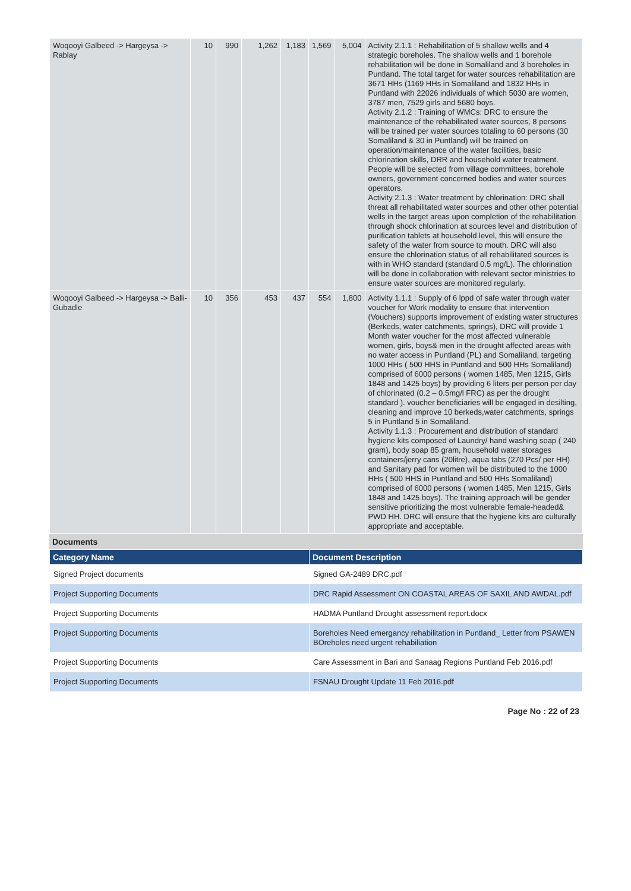| Woqooyi Galbeed -> Hargeysa -> Rablay | 10 | 990 | 1,262 | 1,183 | 1,569 | 5,004 | Activity 2.1.1 : Rehabilitation of 5 shallow wells and 4 strategic boreholes. The shallow wells and 1 borehole rehabilitation will be done in Somaliland and 3 boreholes in Puntland. The total target for water sources rehabilitation are 3671 HHs (1169 HHs in Somaliland and 1832 HHs in Puntland with 22026 individuals of which 5030 are women, 3787 men, 7529 girls and 5680 boys. Activity 2.1.2 : Training of WMCs: DRC to ensure the maintenance of the rehabilitated water sources, 8 persons will be trained per water sources totaling to 60 persons (30 Somaliland & 30 in Puntland) will be trained on operation/maintenance of the water facilities, basic chlorination skills, DRR and household water treatment. People will be selected from village committees, borehole owners, government concerned bodies and water sources operators. Activity 2.1.3 : Water treatment by chlorination: DRC shall threat all rehabilitated water sources and other other potential wells in the target areas upon completion of the rehabilitation through shock chlorination at sources level and distribution of purification tablets at household level, this will ensure the safety of the water from source to mouth. DRC will also ensure the chlorination status of all rehabilitated sources is with in WHO standard (standard 0.5 mg/L). The chlorination will be done in collaboration with relevant sector ministries to ensure water sources are monitored regularly. |
| Woqooyi Galbeed -> Hargeysa -> Balli-Gubadle | 10 | 356 | 453 | 437 | 554 | 1,800 | Activity 1.1.1 : Supply of 6 lppd of safe water through water voucher for Work modality to ensure that intervention (Vouchers) supports improvement of existing water structures (Berkeds, water catchments, springs), DRC will provide 1 Month water voucher for the most affected vulnerable women, girls, boys& men in the drought affected areas with no water access in Puntland (PL) and Somaliland, targeting 1000 HHs ( 500 HHS in Puntland and 500 HHs Somaliland) comprised of 6000 persons ( women 1485, Men 1215, Girls 1848 and 1425 boys) by providing 6 liters per person per day of chlorinated (0.2 – 0.5mg/l FRC) as per the drought standard ). voucher beneficiaries will be engaged in desilting, cleaning and improve 10 berkeds,water catchments, springs 5 in Puntland 5 in Somaliland. Activity 1.1.3 : Procurement and distribution of standard hygiene kits composed of Laundry/ hand washing soap ( 240 gram), body soap 85 gram, household water storages containers/jerry cans (20litre), aqua tabs (270 Pcs/ per HH) and Sanitary pad for women will be distributed to the 1000 HHs ( 500 HHS in Puntland and 500 HHs Somaliland) comprised of 6000 persons ( women 1485, Men 1215, Girls 1848 and 1425 boys). The training approach will be gender sensitive prioritizing the most vulnerable female-headed& PWD HH. DRC will ensure that the hygiene kits are culturally appropriate and acceptable. |
Documents
| Category Name | Document Description |
| --- | --- |
| Signed Project documents | Signed GA-2489 DRC.pdf |
| Project Supporting Documents | DRC Rapid Assessment ON COASTAL AREAS OF SAXIL AND AWDAL.pdf |
| Project Supporting Documents | HADMA Puntland Drought assessment report.docx |
| Project Supporting Documents | Boreholes Need emergancy rehabilitation in Puntland_ Letter from PSAWEN BOreholes need urgent rehabiliation |
| Project Supporting Documents | Care Assessment in Bari and Sanaag Regions Puntland Feb 2016.pdf |
| Project Supporting Documents | FSNAU Drought Update 11 Feb 2016.pdf |
Page No : 22 of 23